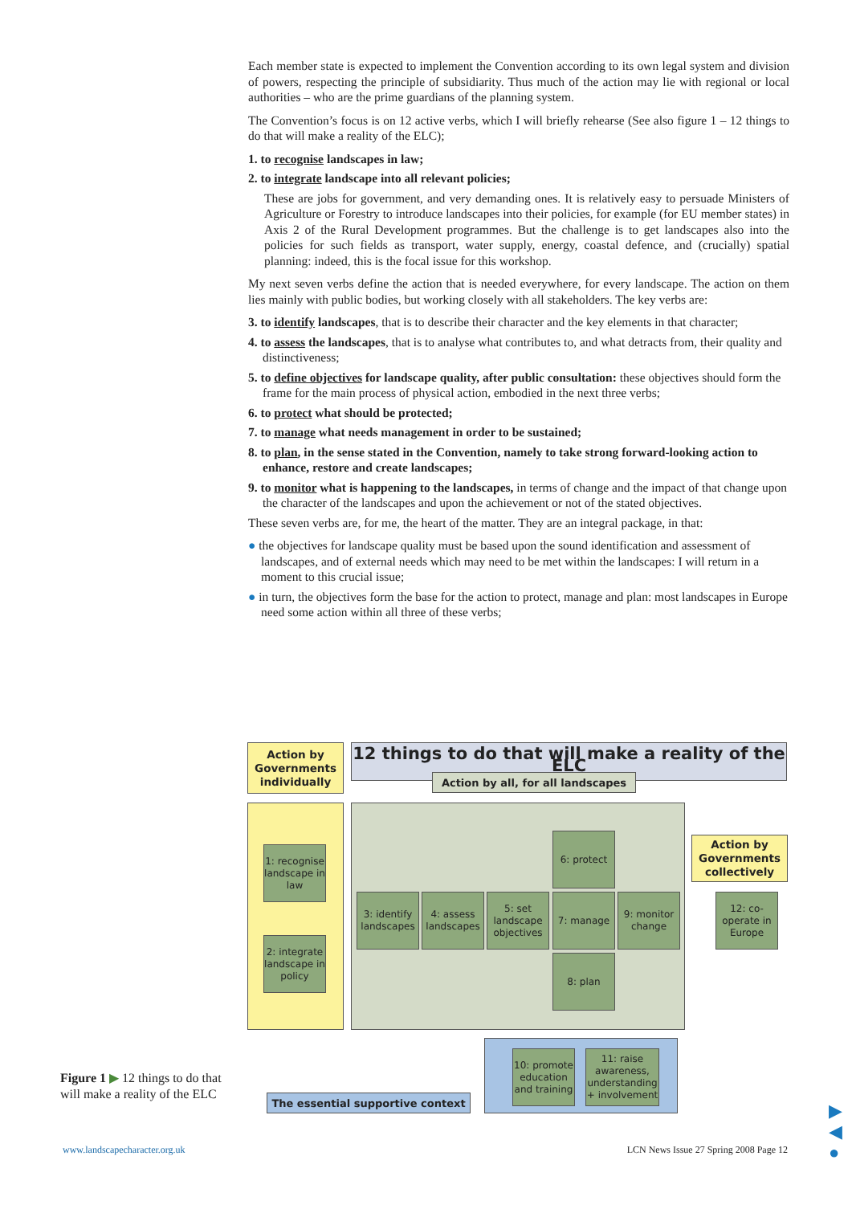Each member state is expected to implement the Convention according to its own legal system and division of powers, respecting the principle of subsidiarity. Thus much of the action may lie with regional or local authorities – who are the prime guardians of the planning system.
The Convention’s focus is on 12 active verbs, which I will briefly rehearse (See also figure 1 – 12 things to do that will make a reality of the ELC);
1. to recognise landscapes in law;
2. to integrate landscape into all relevant policies;
These are jobs for government, and very demanding ones. It is relatively easy to persuade Ministers of Agriculture or Forestry to introduce landscapes into their policies, for example (for EU member states) in Axis 2 of the Rural Development programmes. But the challenge is to get landscapes also into the policies for such fields as transport, water supply, energy, coastal defence, and (crucially) spatial planning: indeed, this is the focal issue for this workshop.
My next seven verbs define the action that is needed everywhere, for every landscape. The action on them lies mainly with public bodies, but working closely with all stakeholders. The key verbs are:
3. to identify landscapes, that is to describe their character and the key elements in that character;
4. to assess the landscapes, that is to analyse what contributes to, and what detracts from, their quality and distinctiveness;
5. to define objectives for landscape quality, after public consultation: these objectives should form the frame for the main process of physical action, embodied in the next three verbs;
6. to protect what should be protected;
7. to manage what needs management in order to be sustained;
8. to plan, in the sense stated in the Convention, namely to take strong forward-looking action to enhance, restore and create landscapes;
9. to monitor what is happening to the landscapes, in terms of change and the impact of that change upon the character of the landscapes and upon the achievement or not of the stated objectives.
These seven verbs are, for me, the heart of the matter. They are an integral package, in that:
● the objectives for landscape quality must be based upon the sound identification and assessment of landscapes, and of external needs which may need to be met within the landscapes: I will return in a moment to this crucial issue;
● in turn, the objectives form the base for the action to protect, manage and plan: most landscapes in Europe need some action within all three of these verbs;
Action by Governments individually
12 things to do that will make a reality of the ELC
Action by all, for all landscapes
1: recognise landscape in law
2: integrate landscape in policy
6: protect
3: identify landscapes
4: assess landscapes
5: set landscape objectives
7: manage
9: monitor change
8: plan
Action by Governments collectively
12: co-operate in Europe
10: promote education and training
11: raise awareness, understanding + involvement
The essential supportive context
Figure 1 ▶ 12 things to do that will make a reality of the ELC
www.landscapecharacter.org.uk
LCN News Issue 27 Spring 2008 Page 12
▶
◀
●